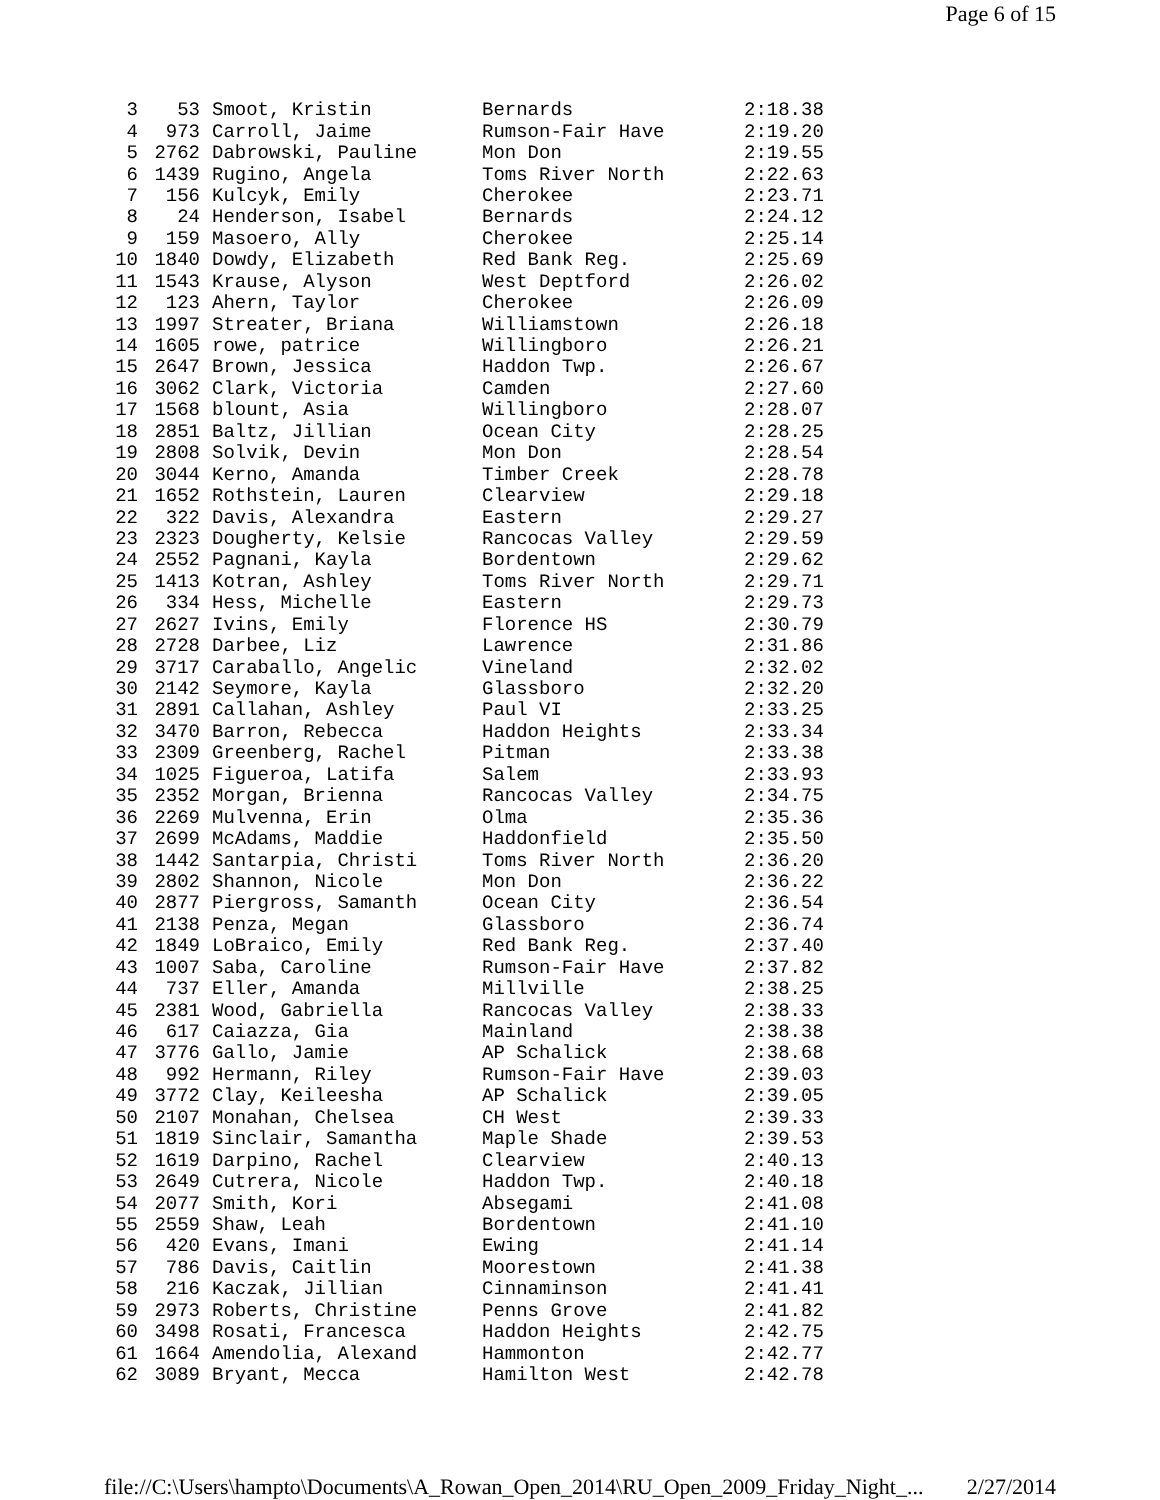Page 6 of 15
| 3 | 53 | Smoot, Kristin | Bernards | 2:18.38 |
| 4 | 973 | Carroll, Jaime | Rumson-Fair Have | 2:19.20 |
| 5 | 2762 | Dabrowski, Pauline | Mon Don | 2:19.55 |
| 6 | 1439 | Rugino, Angela | Toms River North | 2:22.63 |
| 7 | 156 | Kulcyk, Emily | Cherokee | 2:23.71 |
| 8 | 24 | Henderson, Isabel | Bernards | 2:24.12 |
| 9 | 159 | Masoero, Ally | Cherokee | 2:25.14 |
| 10 | 1840 | Dowdy, Elizabeth | Red Bank Reg. | 2:25.69 |
| 11 | 1543 | Krause, Alyson | West Deptford | 2:26.02 |
| 12 | 123 | Ahern, Taylor | Cherokee | 2:26.09 |
| 13 | 1997 | Streater, Briana | Williamstown | 2:26.18 |
| 14 | 1605 | rowe, patrice | Willingboro | 2:26.21 |
| 15 | 2647 | Brown, Jessica | Haddon Twp. | 2:26.67 |
| 16 | 3062 | Clark, Victoria | Camden | 2:27.60 |
| 17 | 1568 | blount, Asia | Willingboro | 2:28.07 |
| 18 | 2851 | Baltz, Jillian | Ocean City | 2:28.25 |
| 19 | 2808 | Solvik, Devin | Mon Don | 2:28.54 |
| 20 | 3044 | Kerno, Amanda | Timber Creek | 2:28.78 |
| 21 | 1652 | Rothstein, Lauren | Clearview | 2:29.18 |
| 22 | 322 | Davis, Alexandra | Eastern | 2:29.27 |
| 23 | 2323 | Dougherty, Kelsie | Rancocas Valley | 2:29.59 |
| 24 | 2552 | Pagnani, Kayla | Bordentown | 2:29.62 |
| 25 | 1413 | Kotran, Ashley | Toms River North | 2:29.71 |
| 26 | 334 | Hess, Michelle | Eastern | 2:29.73 |
| 27 | 2627 | Ivins, Emily | Florence HS | 2:30.79 |
| 28 | 2728 | Darbee, Liz | Lawrence | 2:31.86 |
| 29 | 3717 | Caraballo, Angelic | Vineland | 2:32.02 |
| 30 | 2142 | Seymore, Kayla | Glassboro | 2:32.20 |
| 31 | 2891 | Callahan, Ashley | Paul VI | 2:33.25 |
| 32 | 3470 | Barron, Rebecca | Haddon Heights | 2:33.34 |
| 33 | 2309 | Greenberg, Rachel | Pitman | 2:33.38 |
| 34 | 1025 | Figueroa, Latifa | Salem | 2:33.93 |
| 35 | 2352 | Morgan, Brienna | Rancocas Valley | 2:34.75 |
| 36 | 2269 | Mulvenna, Erin | Olma | 2:35.36 |
| 37 | 2699 | McAdams, Maddie | Haddonfield | 2:35.50 |
| 38 | 1442 | Santarpia, Christi | Toms River North | 2:36.20 |
| 39 | 2802 | Shannon, Nicole | Mon Don | 2:36.22 |
| 40 | 2877 | Piergross, Samanth | Ocean City | 2:36.54 |
| 41 | 2138 | Penza, Megan | Glassboro | 2:36.74 |
| 42 | 1849 | LoBraico, Emily | Red Bank Reg. | 2:37.40 |
| 43 | 1007 | Saba, Caroline | Rumson-Fair Have | 2:37.82 |
| 44 | 737 | Eller, Amanda | Millville | 2:38.25 |
| 45 | 2381 | Wood, Gabriella | Rancocas Valley | 2:38.33 |
| 46 | 617 | Caiazza, Gia | Mainland | 2:38.38 |
| 47 | 3776 | Gallo, Jamie | AP Schalick | 2:38.68 |
| 48 | 992 | Hermann, Riley | Rumson-Fair Have | 2:39.03 |
| 49 | 3772 | Clay, Keileesha | AP Schalick | 2:39.05 |
| 50 | 2107 | Monahan, Chelsea | CH West | 2:39.33 |
| 51 | 1819 | Sinclair, Samantha | Maple Shade | 2:39.53 |
| 52 | 1619 | Darpino, Rachel | Clearview | 2:40.13 |
| 53 | 2649 | Cutrera, Nicole | Haddon Twp. | 2:40.18 |
| 54 | 2077 | Smith, Kori | Absegami | 2:41.08 |
| 55 | 2559 | Shaw, Leah | Bordentown | 2:41.10 |
| 56 | 420 | Evans, Imani | Ewing | 2:41.14 |
| 57 | 786 | Davis, Caitlin | Moorestown | 2:41.38 |
| 58 | 216 | Kaczak, Jillian | Cinnaminson | 2:41.41 |
| 59 | 2973 | Roberts, Christine | Penns Grove | 2:41.82 |
| 60 | 3498 | Rosati, Francesca | Haddon Heights | 2:42.75 |
| 61 | 1664 | Amendolia, Alexand | Hammonton | 2:42.77 |
| 62 | 3089 | Bryant, Mecca | Hamilton West | 2:42.78 |
file://C:\Users\hampto\Documents\A_Rowan_Open_2014\RU_Open_2009_Friday_Night_... 2/27/2014